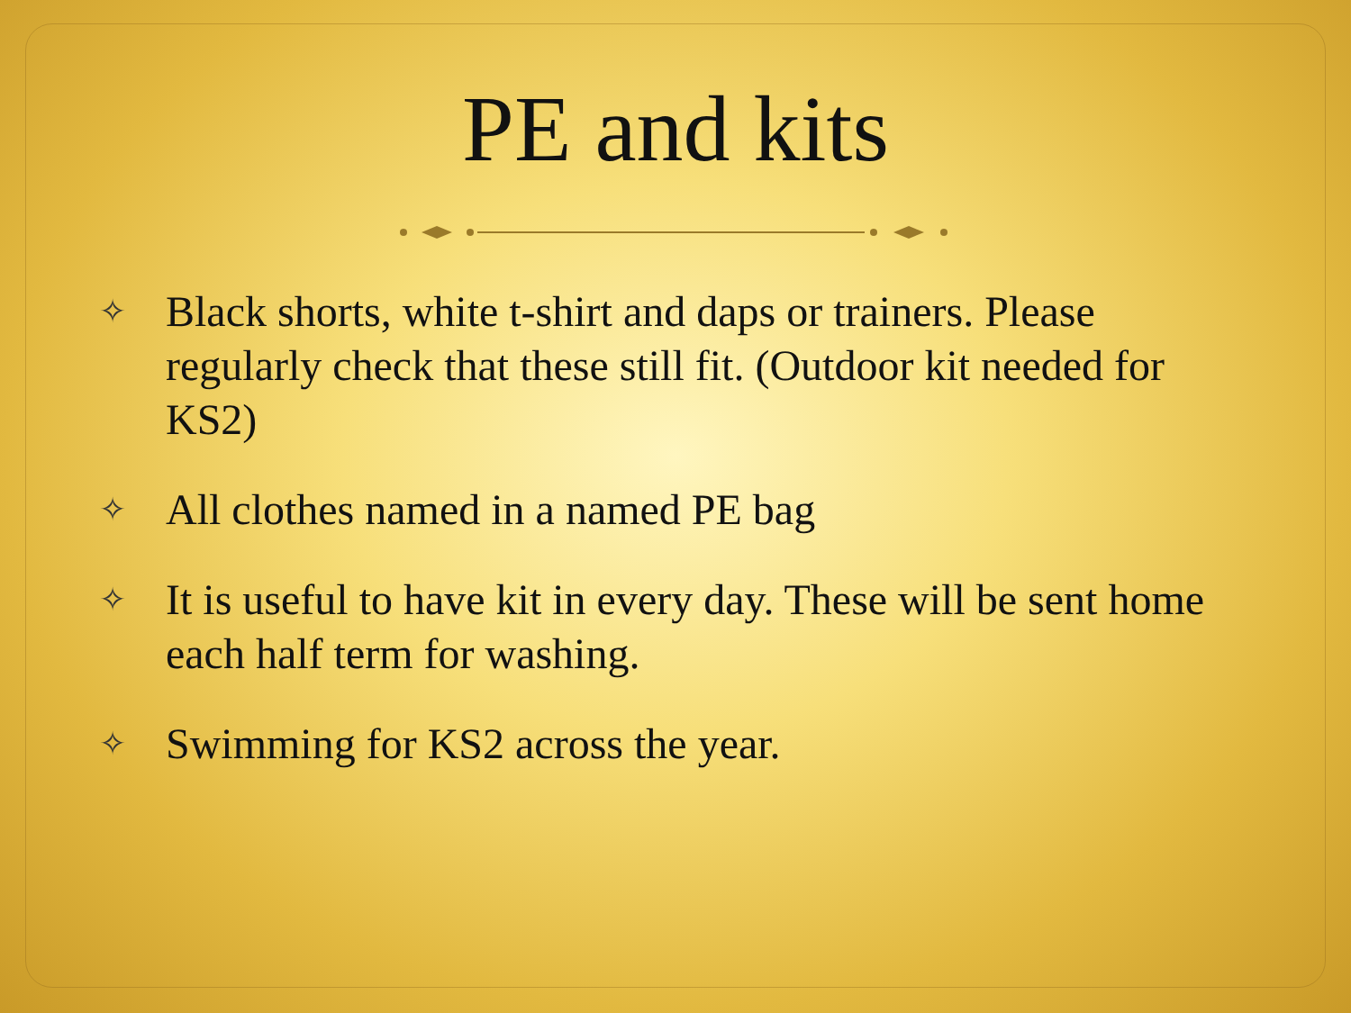PE and kits
✧ Black shorts, white t-shirt and daps or trainers. Please regularly check that these still fit. (Outdoor kit needed for KS2)
✧ All clothes named in a named PE bag
✧ It is useful to have kit in every day. These will be sent home each half term for washing.
✧ Swimming for KS2 across the year.